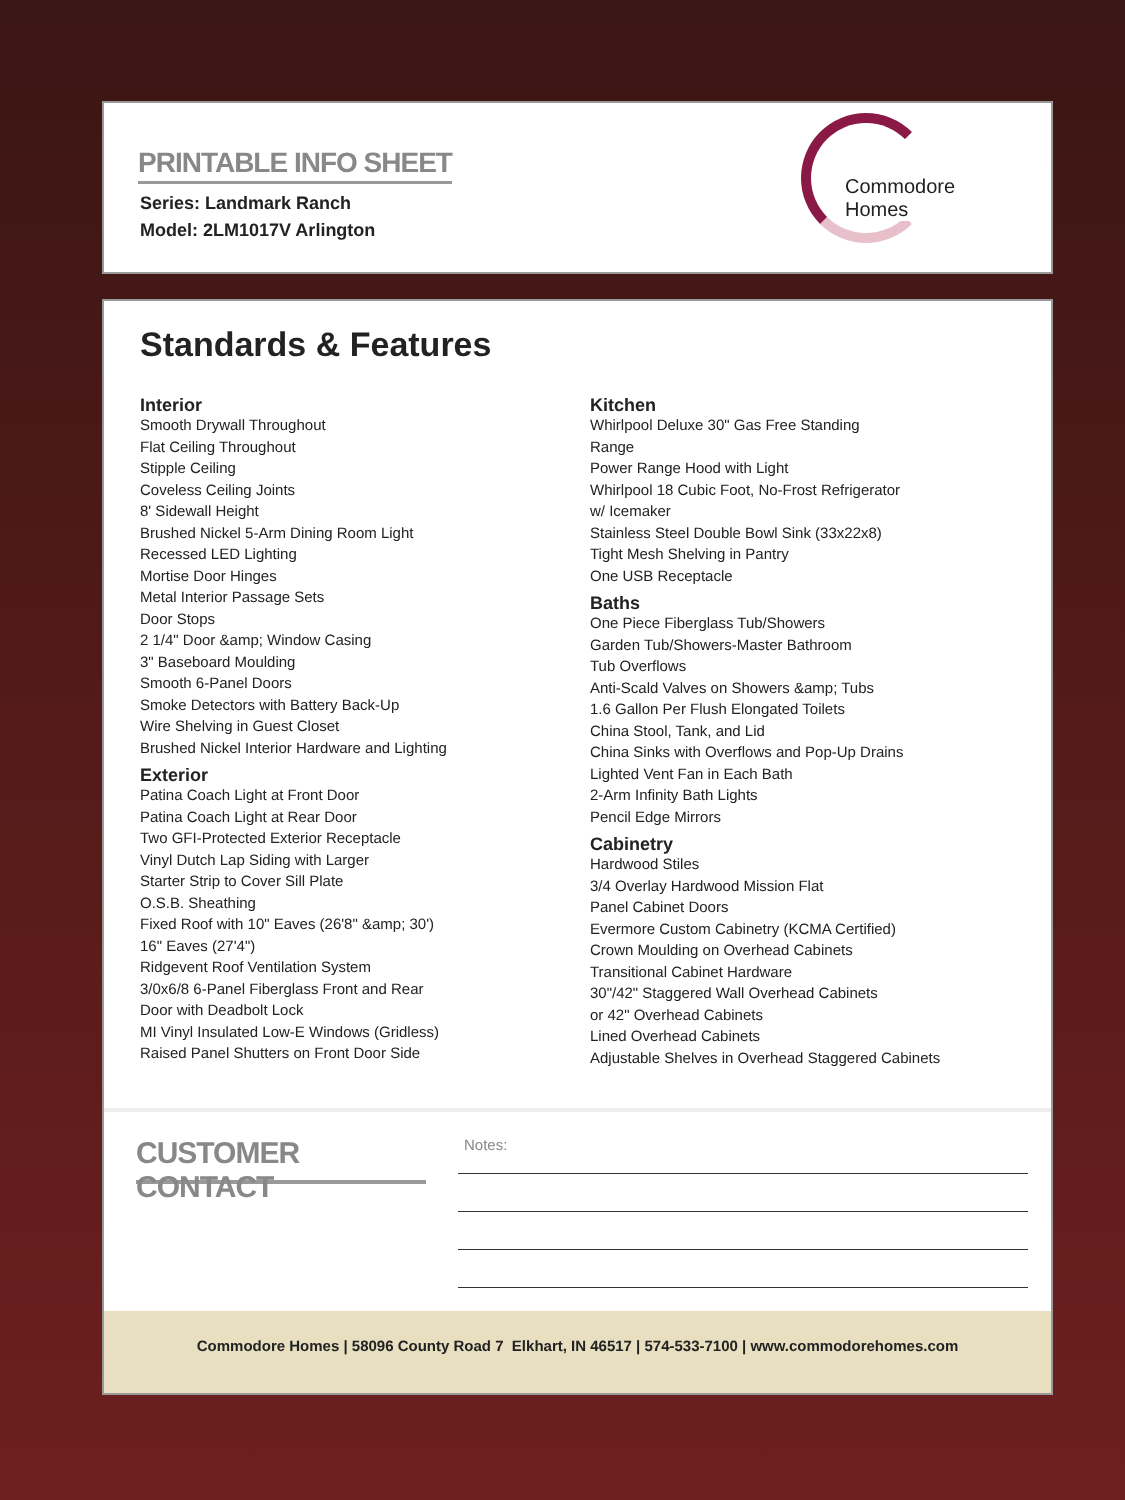PRINTABLE INFO SHEET
Series: Landmark Ranch
Model: 2LM1017V Arlington
Commodore Homes
Standards & Features
Interior
Smooth Drywall Throughout
Flat Ceiling Throughout
Stipple Ceiling
Coveless Ceiling Joints
8' Sidewall Height
Brushed Nickel 5-Arm Dining Room Light
Recessed LED Lighting
Mortise Door Hinges
Metal Interior Passage Sets
Door Stops
2 1/4" Door &amp; Window Casing
3" Baseboard Moulding
Smooth 6-Panel Doors
Smoke Detectors with Battery Back-Up
Wire Shelving in Guest Closet
Brushed Nickel Interior Hardware and Lighting
Exterior
Patina Coach Light at Front Door
Patina Coach Light at Rear Door
Two GFI-Protected Exterior Receptacle
Vinyl Dutch Lap Siding with Larger
Starter Strip to Cover Sill Plate
O.S.B. Sheathing
Fixed Roof with 10" Eaves (26'8" &amp; 30')
16" Eaves (27'4")
Ridgevent Roof Ventilation System
3/0x6/8 6-Panel Fiberglass Front and Rear
Door with Deadbolt Lock
MI Vinyl Insulated Low-E Windows (Gridless)
Raised Panel Shutters on Front Door Side
Kitchen
Whirlpool Deluxe 30" Gas Free Standing
Range
Power Range Hood with Light
Whirlpool 18 Cubic Foot, No-Frost Refrigerator
w/ Icemaker
Stainless Steel Double Bowl Sink (33x22x8)
Tight Mesh Shelving in Pantry
One USB Receptacle
Baths
One Piece Fiberglass Tub/Showers
Garden Tub/Showers-Master Bathroom
Tub Overflows
Anti-Scald Valves on Showers &amp; Tubs
1.6 Gallon Per Flush Elongated Toilets
China Stool, Tank, and Lid
China Sinks with Overflows and Pop-Up Drains
Lighted Vent Fan in Each Bath
2-Arm Infinity Bath Lights
Pencil Edge Mirrors
Cabinetry
Hardwood Stiles
3/4 Overlay Hardwood Mission Flat
Panel Cabinet Doors
Evermore Custom Cabinetry (KCMA Certified)
Crown Moulding on Overhead Cabinets
Transitional Cabinet Hardware
30"/42" Staggered Wall Overhead Cabinets
or 42" Overhead Cabinets
Lined Overhead Cabinets
Adjustable Shelves in Overhead Staggered Cabinets
CUSTOMER CONTACT
Notes:
Commodore Homes | 58096 County Road 7 Elkhart, IN 46517 | 574-533-7100 | www.commodorehomes.com